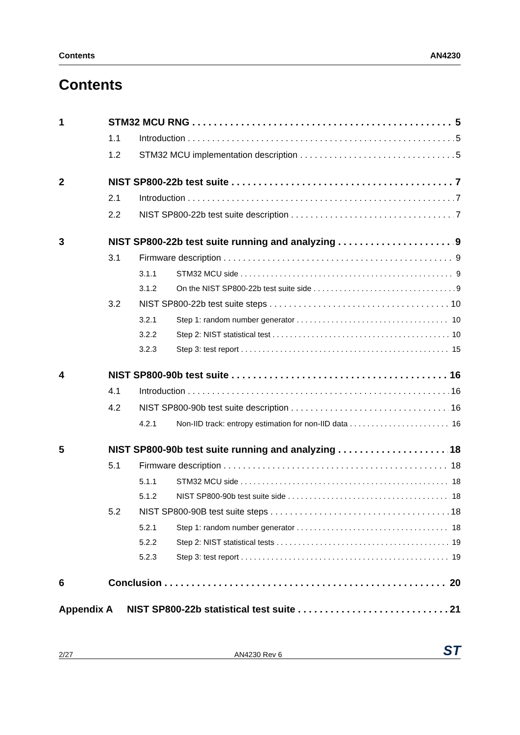Contents AN4230
Contents
1 STM32 MCU RNG 5
1.1 Introduction 5
1.2 STM32 MCU implementation description 5
2 NIST SP800-22b test suite 7
2.1 Introduction 7
2.2 NIST SP800-22b test suite description 7
3 NIST SP800-22b test suite running and analyzing 9
3.1 Firmware description 9
3.1.1 STM32 MCU side 9
3.1.2 On the NIST SP800-22b test suite side 9
3.2 NIST SP800-22b test suite steps 10
3.2.1 Step 1: random number generator 10
3.2.2 Step 2: NIST statistical test 10
3.2.3 Step 3: test report 15
4 NIST SP800-90b test suite 16
4.1 Introduction 16
4.2 NIST SP800-90b test suite description 16
4.2.1 Non-IID track: entropy estimation for non-IID data 16
5 NIST SP800-90b test suite running and analyzing 18
5.1 Firmware description 18
5.1.1 STM32 MCU side 18
5.1.2 NIST SP800-90b test suite side 18
5.2 NIST SP800-90B test suite steps 18
5.2.1 Step 1: random number generator 18
5.2.2 Step 2: NIST statistical tests 19
5.2.3 Step 3: test report 19
6 Conclusion 20
Appendix A NIST SP800-22b statistical test suite 21
2/27 AN4230 Rev 6 ST